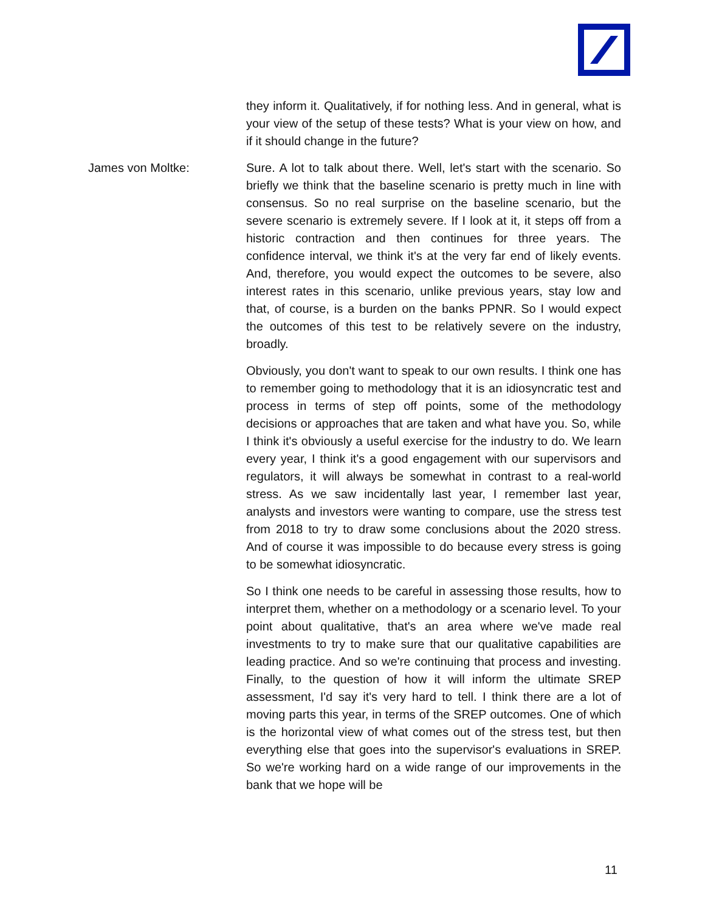they inform it. Qualitatively, if for nothing less. And in general, what is your view of the setup of these tests? What is your view on how, and if it should change in the future?
James von Moltke: Sure. A lot to talk about there. Well, let's start with the scenario. So briefly we think that the baseline scenario is pretty much in line with consensus. So no real surprise on the baseline scenario, but the severe scenario is extremely severe. If I look at it, it steps off from a historic contraction and then continues for three years. The confidence interval, we think it's at the very far end of likely events. And, therefore, you would expect the outcomes to be severe, also interest rates in this scenario, unlike previous years, stay low and that, of course, is a burden on the banks PPNR. So I would expect the outcomes of this test to be relatively severe on the industry, broadly.
Obviously, you don't want to speak to our own results. I think one has to remember going to methodology that it is an idiosyncratic test and process in terms of step off points, some of the methodology decisions or approaches that are taken and what have you. So, while I think it's obviously a useful exercise for the industry to do. We learn every year, I think it's a good engagement with our supervisors and regulators, it will always be somewhat in contrast to a real-world stress. As we saw incidentally last year, I remember last year, analysts and investors were wanting to compare, use the stress test from 2018 to try to draw some conclusions about the 2020 stress. And of course it was impossible to do because every stress is going to be somewhat idiosyncratic.
So I think one needs to be careful in assessing those results, how to interpret them, whether on a methodology or a scenario level. To your point about qualitative, that's an area where we've made real investments to try to make sure that our qualitative capabilities are leading practice. And so we're continuing that process and investing. Finally, to the question of how it will inform the ultimate SREP assessment, I'd say it's very hard to tell. I think there are a lot of moving parts this year, in terms of the SREP outcomes. One of which is the horizontal view of what comes out of the stress test, but then everything else that goes into the supervisor's evaluations in SREP. So we're working hard on a wide range of our improvements in the bank that we hope will be
11